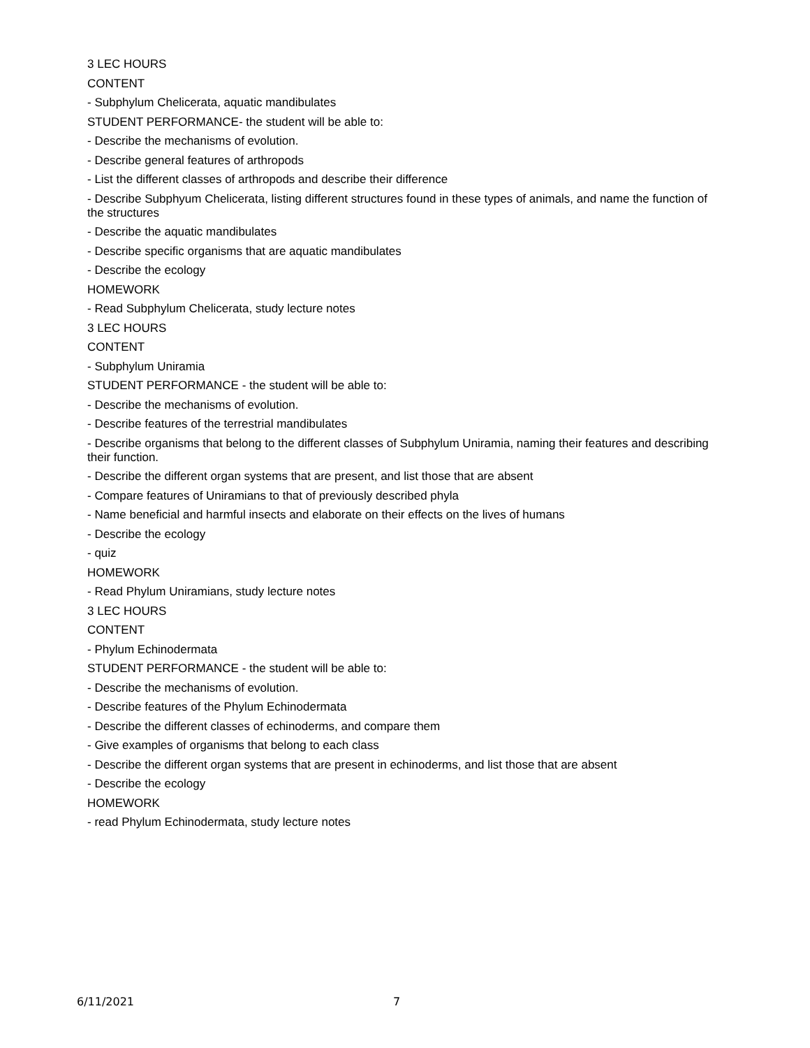3 LEC HOURS
CONTENT
- Subphylum Chelicerata, aquatic mandibulates
STUDENT PERFORMANCE- the student will be able to:
- Describe the mechanisms of evolution.
- Describe general features of arthropods
- List the different classes of arthropods and describe their difference
- Describe Subphyum Chelicerata, listing different structures found in these types of animals, and name the function of the structures
- Describe the aquatic mandibulates
- Describe specific organisms that are aquatic mandibulates
- Describe the ecology
HOMEWORK
- Read Subphylum Chelicerata, study lecture notes
3 LEC HOURS
CONTENT
- Subphylum Uniramia
STUDENT PERFORMANCE - the student will be able to:
- Describe the mechanisms of evolution.
- Describe features of the terrestrial mandibulates
- Describe organisms that belong to the different classes of Subphylum Uniramia, naming their features and describing their function.
- Describe the different organ systems that are present, and list those that are absent
- Compare features of Uniramians to that of previously described phyla
- Name beneficial and harmful insects and elaborate on their effects on the lives of humans
- Describe the ecology
- quiz
HOMEWORK
- Read Phylum Uniramians, study lecture notes
3 LEC HOURS
CONTENT
- Phylum Echinodermata
STUDENT PERFORMANCE - the student will be able to:
- Describe the mechanisms of evolution.
- Describe features of the Phylum Echinodermata
- Describe the different classes of echinoderms, and compare them
- Give examples of organisms that belong to each class
- Describe the different organ systems that are present in echinoderms, and list those that are absent
- Describe the ecology
HOMEWORK
- read Phylum Echinodermata, study lecture notes
6/11/2021 7